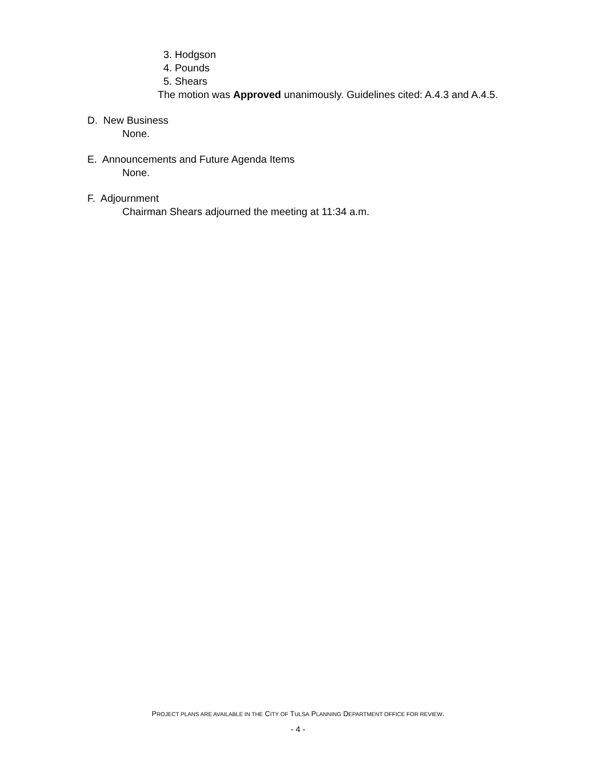3. Hodgson
4. Pounds
5. Shears
The motion was Approved unanimously. Guidelines cited: A.4.3 and A.4.5.
D. New Business
None.
E. Announcements and Future Agenda Items
None.
F. Adjournment
Chairman Shears adjourned the meeting at 11:34 a.m.
PROJECT PLANS ARE AVAILABLE IN THE CITY OF TULSA PLANNING DEPARTMENT OFFICE FOR REVIEW.
- 4 -